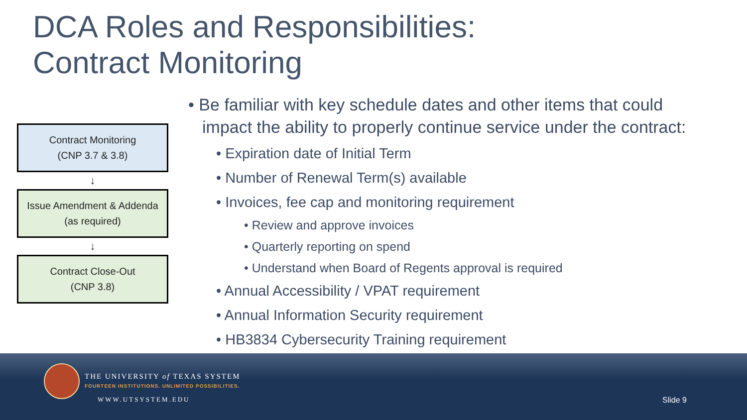DCA Roles and Responsibilities:
Contract Monitoring
Contract Monitoring
(CNP 3.7 & 3.8)
↓
Issue Amendment & Addenda
(as required)
↓
Contract Close-Out
(CNP 3.8)
• Be familiar with key schedule dates and other items that could impact the ability to properly continue service under the contract:
• Expiration date of Initial Term
• Number of Renewal Term(s) available
• Invoices, fee cap and monitoring requirement
• Review and approve invoices
• Quarterly reporting on spend
• Understand when Board of Regents approval is required
• Annual Accessibility / VPAT requirement
• Annual Information Security requirement
• HB3834 Cybersecurity Training requirement
THE UNIVERSITY of TEXAS SYSTEM
FOURTEEN INSTITUTIONS. UNLIMITED POSSIBILITIES.
WWW.UTSYSTEM.EDU Slide 9